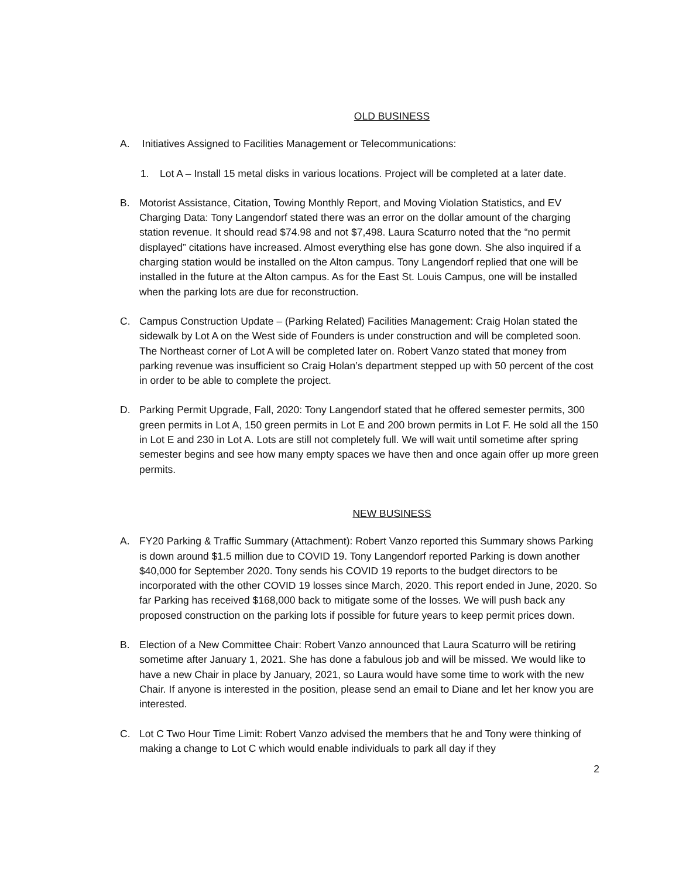OLD BUSINESS
A. Initiatives Assigned to Facilities Management or Telecommunications:
1. Lot A – Install 15 metal disks in various locations. Project will be completed at a later date.
B. Motorist Assistance, Citation, Towing Monthly Report, and Moving Violation Statistics, and EV Charging Data: Tony Langendorf stated there was an error on the dollar amount of the charging station revenue. It should read $74.98 and not $7,498. Laura Scaturro noted that the “no permit displayed” citations have increased. Almost everything else has gone down. She also inquired if a charging station would be installed on the Alton campus. Tony Langendorf replied that one will be installed in the future at the Alton campus. As for the East St. Louis Campus, one will be installed when the parking lots are due for reconstruction.
C. Campus Construction Update – (Parking Related) Facilities Management: Craig Holan stated the sidewalk by Lot A on the West side of Founders is under construction and will be completed soon. The Northeast corner of Lot A will be completed later on. Robert Vanzo stated that money from parking revenue was insufficient so Craig Holan’s department stepped up with 50 percent of the cost in order to be able to complete the project.
D. Parking Permit Upgrade, Fall, 2020: Tony Langendorf stated that he offered semester permits, 300 green permits in Lot A, 150 green permits in Lot E and 200 brown permits in Lot F. He sold all the 150 in Lot E and 230 in Lot A. Lots are still not completely full. We will wait until sometime after spring semester begins and see how many empty spaces we have then and once again offer up more green permits.
NEW BUSINESS
A. FY20 Parking & Traffic Summary (Attachment): Robert Vanzo reported this Summary shows Parking is down around $1.5 million due to COVID 19. Tony Langendorf reported Parking is down another $40,000 for September 2020. Tony sends his COVID 19 reports to the budget directors to be incorporated with the other COVID 19 losses since March, 2020. This report ended in June, 2020. So far Parking has received $168,000 back to mitigate some of the losses. We will push back any proposed construction on the parking lots if possible for future years to keep permit prices down.
B. Election of a New Committee Chair: Robert Vanzo announced that Laura Scaturro will be retiring sometime after January 1, 2021. She has done a fabulous job and will be missed. We would like to have a new Chair in place by January, 2021, so Laura would have some time to work with the new Chair. If anyone is interested in the position, please send an email to Diane and let her know you are interested.
C. Lot C Two Hour Time Limit: Robert Vanzo advised the members that he and Tony were thinking of making a change to Lot C which would enable individuals to park all day if they
2